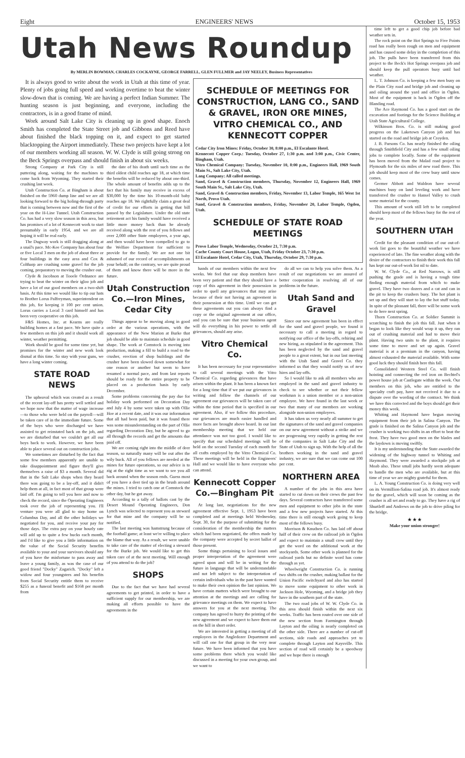Eight ENGINEERS' NEWS October 15, 1953
Utah News Roundup
By MERLIN BOWMAN, CHARLES COCKAYNE, GEORGE FARRELL, GLEN FULLMER and JAY NEELEY, Business Representatives
It is always good to write about the work in Utah at this time of year. Plenty of jobs going full speed and working overtime to beat the winter slow-down that is coming. We are having a perfect Indian Summer. The hunting season is just beginning, and everyone, including the contractors, is in a good frame of mind.
Work around Salt Lake City is cleaning up in good shape. Enoch Smith has completed the State Street job and Gibbons and Reed have about finished the black topping on it, and expect to get started blacktopping the Airport immediately. These two projects have kept a lot of our members working all season. W. W. Clyde is still going strong on the Beck Springs overpass and should finish in about six weeks.
Strong Company at Park City is still puttering along, waiting for the machines to come back from Wyoming. They started their crushing last week.
Utah Construction Co. at Bingham is about finished on the 5960 dump line and we are all looking forward to the big holing-through party that is coming between now and the first of the year on the H-Line Tunnel. Utah Construction Co. has had a very slow season in this area, but has promises of a lot of Kennecott work to start presumably in early 1954, and we are all hoping it will be real early.
The Dugway work is still dragging along at a snail's pace. Mc-Kee Company has about four or five Local 3 men on the job of about three or four buildings in the easy area and Cox & Coltharp are crushing some gravel for the job coming, preparatory to moving the crusher out.
Clyde & Jacobson at Tooele Ordnance are trying to beat the winter on their igloo job and have a lot of our good members on a two-shift basis. At this time we would like to tip our hats to Brother Lorus Palfreyman, superintendent on this job, for keeping it 100 per cent union. Lorus carries a Local 3 card himself and has been very cooperative on this job.
F&S Homes, Inc. at Kearns are really building homes at a fast pace. We have quite a few members on this job and it should work all winter, weather permitting.
Work should be good for some time yet, but promises for the winter and new work look dismal at this time. So stay with your guns, we have a long winter coming.
STATE ROAD NEWS
The upheaval which was created as a result of the recent lay-off has pretty well settled and we hope now that the matter of wage increase—to those who were held on the payroll—will be taken care of in the immediate future. Some of the boys who were discharged we have assisted to get reinstated back on the job, and we are disturbed that we couldn't get all our boys back to work. However, we have been able to place several out on construction jobs.
We sometimes are disturbed by the fact that some few members apparently are unable to take disappointment and figure they'll give themselves a raise of $3 a month. Several did that in the Salt Lake shops when they heard there was going to be a lay-off, and it didn't help them at all, in fact most of that group were laid off. I'm going to tell you here and now to check the record, since the Operating Engineers took over the job of representing you. I'll venture you were all glad to stay home on Columbus Day, and all the other holidays we negotiated for you, and receive your pay for those days. The extra pay on your hourly rate will add up to quite a few bucks each month, and I'd like to give you a little information on the value of the Social Security benefits available to your and your survivors should any of you have the misfortune to pass away and leave a young family, as was the case of our good friend "Docky" Zagarich. "Docky" left a widow and four youngsters and his benefits from Social Security entitle them to receive $255 as a funeral benefit and $168 per month from
the date of his death until such time as the third oldest child reaches age 18, at which time the benefits will be reduced by about one-third. The whole amount of benefits adds up to the fact that his family may receive in excess of $30,000 by the time his 10-month-old baby reaches age 18. We rightfully claim a great deal of credit for our efforts in getting that bill passed by the Legislature. Under the old state retirement act his family would have received a little more money back than he already received along with the rest of you fellows and over 2,000 other State employees, a year ago, and then would have been compelled to go to the Welfare Department for sufficient to provide for the family. We are not one bit ashamed of our record of accomplishments on your behalf; on the contrary, we are quite proud of them and know there will be more in the future.
Utah Construction Co.—Iron Mines, Cedar City
Things appear to be moving along in good order at the various operations, with the appearance of the New Marion at Burke that job should be able to maintain schedule in good shape. The work at Comstock is moving into production, making a fill to build a road to the crusher, erection of shop buildings and the crusher have been slowed down somewhat for one reason or another but seem to have resumed a normal pace, and from last reports should be ready for the entire property to be placed on a production basis by early December.
Some problems concerning the pay due for holiday work performed on Decoration Day and July 4 by some were taken up with Ollie Hoe at a recent date, and it was our information that all had been paid, but it was found there was some misunderstanding on the part of Ollie regarding Decoration Day, but he agreed to go all through the records and get the amounts due paid off.
We are coming right into the middle of deer season, so naturally many will be out after the wily buck. All of you fellows are needed at the mines for future operations, so our advice is to zig at the right time as we want to see you all back around when the season ends. Guess most of you have a deer tied up in the brush around the mines. I tried to catch one at Comstock the other day, but he got away.
According to a tally of ballots cast by the Desert Mound Operating Engineers, Don Lynch was selected to represent you as steward for that mine and the company will be so notified.
The last meeting was hamstrung because of the football game; at least we're willing to place the blame that way. As a result, we were unable to take care of the matter of electing a steward for the Burke job. We would like to get this taken care of at the next meeting. Will enough of you attend to do the job?
SHOPS
Due to the fact that we have had several agreements to get printed, in order to have a sufficient supply for our membership, we are making all efforts possible to have the agreements in the
SCHEDULE OF MEETINGS FOR CONSTRUCTION, LANG CO., SAND & GRAVEL, IRON ORE MINES, VITRO CHEMICAL CO., AND KENNECOTT COPPER
Cedar City Iron Mines: Friday, October 30, 8:00 p.m., El Escalante Hotel.
Kennecott Copper Corp.: Tuesday, October 27, 1:30 p.m. and 3:00 p.m., Civic Center, Bingham, Utah.
Vitro Chemical Company: Tuesday, November 10, 8:00 p.m., Engineers Hall, 1969 South Main St., Salt Lake City, Utah.
Lang Company: All called meetings.
Sand, Gravel & Construction members, Thursday, November 12, Engineers Hall, 1969 South Main St., Salt Lake City, Utah.
Sand, Gravel & Construction members, Friday, November 13, Labor Temple, 165 West 1st North, Provo Utah.
Sand, Gravel & Construction members, Friday, November 20, Labor Temple, Ogden, Utah.
SCHEDULE OF STATE ROAD MEETINGS
Provo Labor Temple, Wednesday, October 21, 7:30 p.m.
Cache County Court House, Logan, Utah, Friday October 23, 7:30 p.m.
El Escalante Hotel, Cedar City, Utah, Thursday, October 29, 7:30 p.m.
hands of our members within the next few weeks. We feel that our shop members have been very patient and that they should have a copy of this agreement in their possession in order to quell any grievances that may arise because of their not having an agreement in their possession at this time. Until we can get these agreements out you can always find a copy or the original agreement at our office, and you can be sure that your business agent will do everything in his power to settle all grievances, should any arise.
Vitro Chemical Co.
It has been necessary for your representative to call several meetings with the Vitro Chemical Co. regarding grievances that have arisen within the plant. It has been a known fact for a long time that if we put our grievances in writing and follow the channels of our agreement our grievances will be taken care of within the time period that is specified in our agreement. Also, if we follow this procedure, our grievances are much easier handled and more facts are brought above board. In our last membership meeting that we held our attendance was not too good. I would like to specify that our scheduled meetings will be held on the second Tuesday of each month for all crafts employed by the Vitro Chemical Co. These meetings will be held in the Engineers' Hall and we would like to have everyone who can attend.
Kennecott Copper Co.—Bingham Pit
At long last, negotiations for the new agreement effective Sept. 1, 1953 have been completed and at meetings held Wednesday, Sept. 30, for the purpose of submitting for the consideration of the membership the matters which had been negotiated, the offers made by the company were accepted by secret ballot of those present.
Some things pertaining to local issues and proper interpretation of the agreement were agreed upon and will be in writing for the future in language that will be understandable and not left subject to the interpretation of certain individuals who in the past have wanted to make their own opinion the last opinion. We have certain matters which were brought to our attention at the meetings and are calling for grievance meetings on them. We expect to have answers for you at the next meeting. The company has agreed to hurry the printing of the new agreement and we expect to have them out on the hill in short order.
We are interested in getting a meeting of all employees in the Angledozer Department and will call one for that group in the very near future. We have been informed that you have some problems there which you would like discussed in a meeting for your own group, and we want to
do all we can to help you solve them. As a result of our negotiations we are assured of better cooperation in resolving all of our problems in the future.
Utah Sand and Gravel
Since our new agreement has been in effect for the sand and gravel people, we found it necessary to call a meeting in regard to notifying our office of the lay-offs, rehiring and new hiring, as stipulated in the agreement. This has been neglected by the sand and gravel people to a great extent, but in our last meeting with the Utah Sand and Gravel Co. they informed us that they would notify us of new hires and lay-offs.
So I would like to ask all members who are employed in the sand and gravel industry to check to see whether or not their fellow workman is a union member or a non-union employee. We have found in the last week or two that many of our members are working alongside non-union employees.
It has taken us very nearly all summer to get the signatures of the sand and gravel companies on our new agreement without a strike and we are progressing very rapidly in getting the rest of the companies in Salt Lake City and the State of Utah to sign up. With the help of all the brothers working in the sand and gravel industry, we are sure that we can come out 100 per cent.
NORTHERN AREA
A number of the jobs in this area have started to cut down on their crews the past few days. Several contractors have transferred some men and equipment to other jobs in the state and a few new projects have started. At this time there is still enough work going to keep most of the fellows busy.
Morrison & Knudsen Co. has laid off about half of their crew on the railroad job in Ogden and expect to maintain a small crew until they get the word on the additional work at the stockyards. Some other work is planned for the railroad yards but no definite word has come through as yet.
Wheelwright Construction Co. is running two shifts on the crusher, making ballast for the Union Pacific switchyard and also has started to move some equipment to other work in Jackson Hole, Wyoming, and a bridge job they have in the southern part of the state.
The two road jobs of W. W. Clyde Co. in this area should finish within the next six weeks. Traffic has been routed over one side of the new section from Farmington through Layton and the oiling is nearly completed on the other side. There are a number of cut-off sections, side roads and approaches yet to complete through Layton and Kaysville. This section of road will certainly be a speedway and we hope there is enough
time left to get a good chip job before bad weather sets in.
The rock point on the Hot Springs to Five Points road has really been rough on men and equipment and has caused some delay in the completion of this job. The pulls have been transferred from this project to the Beck's Hot Springs overpass job and should keep the pull operators busy until bad weather.
L. T. Johnson Co. is keeping a few men busy on the Plain City road and bridge job and cleaning up and oiling around the yard and office in Ogden. Most of the equipment is back in Ogden off the Blanding road.
The Ace Raymond Co. has a good start on the excavation and footings for the Science Building at Utah State Agricultural College.
Wilkinson Bros. Co. is still making good progress on the Laketown Canyon job and has started on the road and bridge job at Croyden.
J. B. Parsons Co. has nearly finished the oiling through Smithfield City and has a few small oiling jobs to complete locally. Some of the equipment has been moved from the Malad road project to Plymouth for the six miles of new road there. This job should keep most of the crew busy until snow comes.
Germer Abbott and Waldron have several machines busy on land leveling work and have transferred the crusher to Hansel Valley to crush some material for the county.
This amount of work still left to be completed should keep most of the fellows busy for the rest of the year.
SOUTHERN UTAH
Credit for the pleasant condition of our out-of-work list goes to the beautiful weather we have experienced of late. The fine weather along with the desire of the contractors to finish their work this fall has kept our out-of-work list nil to date.
W. W. Clyde Co., at Red Narrows, is still pushing the grade and is having a tough time finding enough material from which to make gravel. They have two dozers and a cat and can in the pit to keep the crushers busy. The hot plant is set up and they will start to lay the hot stuff today. In spite of the pleasant fall, there will be some work to do here next spring.
Thorn Construction Co. at Soldier Summit is scratching to finish the job this fall. Just when it began to look like they would wrap it up, they ran out of crushing material and had to move their plant. Having two units to the plant, it requires some time to move and set up again. Gravel material is at a premium in the canyon, having almost exhausted the material available. With some good luck they should finish here this fall.
Consolidated Western Steel Co. will finish hoisting and connecting the red iron on Bechtel's power house job at Castlegate within the week. Our members on this job, who are entitled to the specialty craft pay, have not received it due to a dispute over the wording of the contract. We think we have this corrected and the boys should get their money this week.
Whiting and Haymond have begun moving equipment from their job in Salina Canyon. The grade is finished on the Salina Canyon job and the crusher is working two shifts in an effort to beat the frost. They have two good men on the blades and the laydown is moving swiftly.
It is my understanding that the State awarded the widening of the highway tunnel to Whiting and Haymond. They were awarded a stockpile job at Moab also. These small jobs hardly seem adequate to handle the men who are available, but at this time of year we are mighty grateful for them.
L. A. Young Construction Co. is doing very well on its Vermillion-Salina road job. It's almost ready for the gravel, which will soon be coming as the crusher is all set and ready to go. They have a rig of Shurtleff and Andrews on the job to drive piling for the bridge.
★ ★ ★
Make your union stronger!